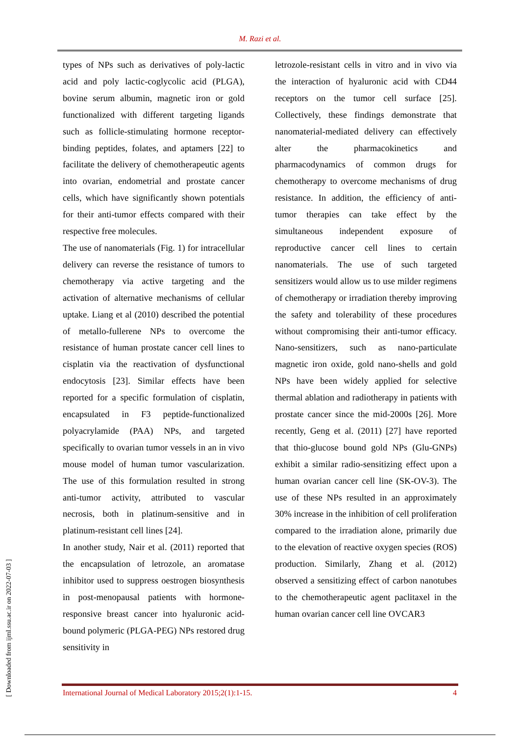M. Razi et al.
types of NPs such as derivatives of poly-lactic acid and poly lactic-coglycolic acid (PLGA), bovine serum albumin, magnetic iron or gold functionalized with different targeting ligands such as follicle-stimulating hormone receptor-binding peptides, folates, and aptamers [22] to facilitate the delivery of chemotherapeutic agents into ovarian, endometrial and prostate cancer cells, which have significantly shown potentials for their anti-tumor effects compared with their respective free molecules.
The use of nanomaterials (Fig. 1) for intracellular delivery can reverse the resistance of tumors to chemotherapy via active targeting and the activation of alternative mechanisms of cellular uptake. Liang et al (2010) described the potential of metallo-fullerene NPs to overcome the resistance of human prostate cancer cell lines to cisplatin via the reactivation of dysfunctional endocytosis [23]. Similar effects have been reported for a specific formulation of cisplatin, encapsulated in F3 peptide-functionalized polyacrylamide (PAA) NPs, and targeted specifically to ovarian tumor vessels in an in vivo mouse model of human tumor vascularization. The use of this formulation resulted in strong anti-tumor activity, attributed to vascular necrosis, both in platinum-sensitive and in platinum-resistant cell lines [24].
In another study, Nair et al. (2011) reported that the encapsulation of letrozole, an aromatase inhibitor used to suppress oestrogen biosynthesis in post-menopausal patients with hormone-responsive breast cancer into hyaluronic acid-bound polymeric (PLGA-PEG) NPs restored drug sensitivity in
letrozole-resistant cells in vitro and in vivo via the interaction of hyaluronic acid with CD44 receptors on the tumor cell surface [25]. Collectively, these findings demonstrate that nanomaterial-mediated delivery can effectively alter the pharmacokinetics and pharmacodynamics of common drugs for chemotherapy to overcome mechanisms of drug resistance. In addition, the efficiency of anti-tumor therapies can take effect by the simultaneous independent exposure of reproductive cancer cell lines to certain nanomaterials. The use of such targeted sensitizers would allow us to use milder regimens of chemotherapy or irradiation thereby improving the safety and tolerability of these procedures without compromising their anti-tumor efficacy. Nano-sensitizers, such as nano-particulate magnetic iron oxide, gold nano-shells and gold NPs have been widely applied for selective thermal ablation and radiotherapy in patients with prostate cancer since the mid-2000s [26]. More recently, Geng et al. (2011) [27] have reported that thio-glucose bound gold NPs (Glu-GNPs) exhibit a similar radio-sensitizing effect upon a human ovarian cancer cell line (SK-OV-3). The use of these NPs resulted in an approximately 30% increase in the inhibition of cell proliferation compared to the irradiation alone, primarily due to the elevation of reactive oxygen species (ROS) production. Similarly, Zhang et al. (2012) observed a sensitizing effect of carbon nanotubes to the chemotherapeutic agent paclitaxel in the human ovarian cancer cell line OVCAR3
[ Downloaded from ijml.ssu.ac.ir on 2022-07-03 ]
International Journal of Medical Laboratory 2015;2(1):1-15. 4